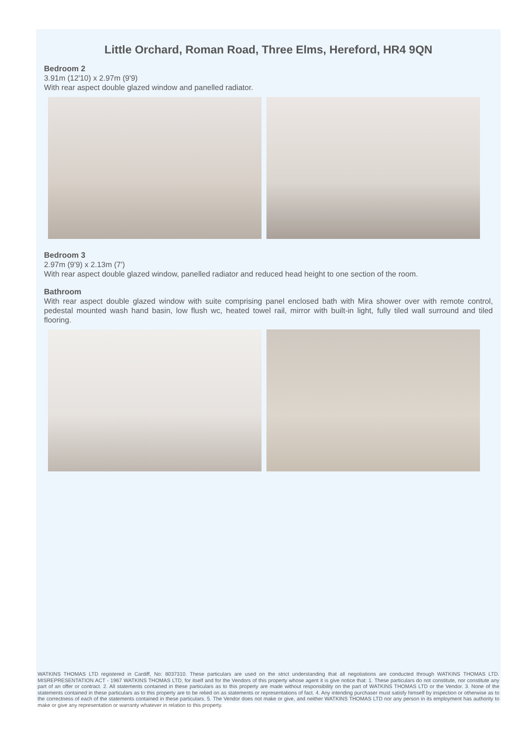Little Orchard, Roman Road, Three Elms, Hereford, HR4 9QN
Bedroom 2
3.91m (12'10) x 2.97m (9'9)
With rear aspect double glazed window and panelled radiator.
Bedroom 3
2.97m (9'9) x 2.13m (7')
With rear aspect double glazed window, panelled radiator and reduced head height to one section of the room.
Bathroom
With rear aspect double glazed window with suite comprising panel enclosed bath with Mira shower over with remote control, pedestal mounted wash hand basin, low flush wc, heated towel rail, mirror with built-in light, fully tiled wall surround and tiled flooring.
WATKINS THOMAS LTD registered in Cardiff, No: 8037310. These particulars are used on the strict understanding that all negotiations are conducted through WATKINS THOMAS LTD. MISREPRESENTATION ACT - 1967 WATKINS THOMAS LTD, for itself and for the Vendors of this property whose agent it is give notice that: 1. These particulars do not constitute, nor constitute any part of an offer or contract. 2. All statements contained in these particulars as to this property are made without responsibility on the part of WATKINS THOMAS LTD or the Vendor. 3. None of the statements contained in these particulars as to this property are to be relied on as statements or representations of fact. 4. Any intending purchaser must satisfy himself by inspection or otherwise as to the correctness of each of the statements contained in these particulars. 5. The Vendor does not make or give, and neither WATKINS THOMAS LTD nor any person in its employment has authority to make or give any representation or warranty whatever in relation to this property.